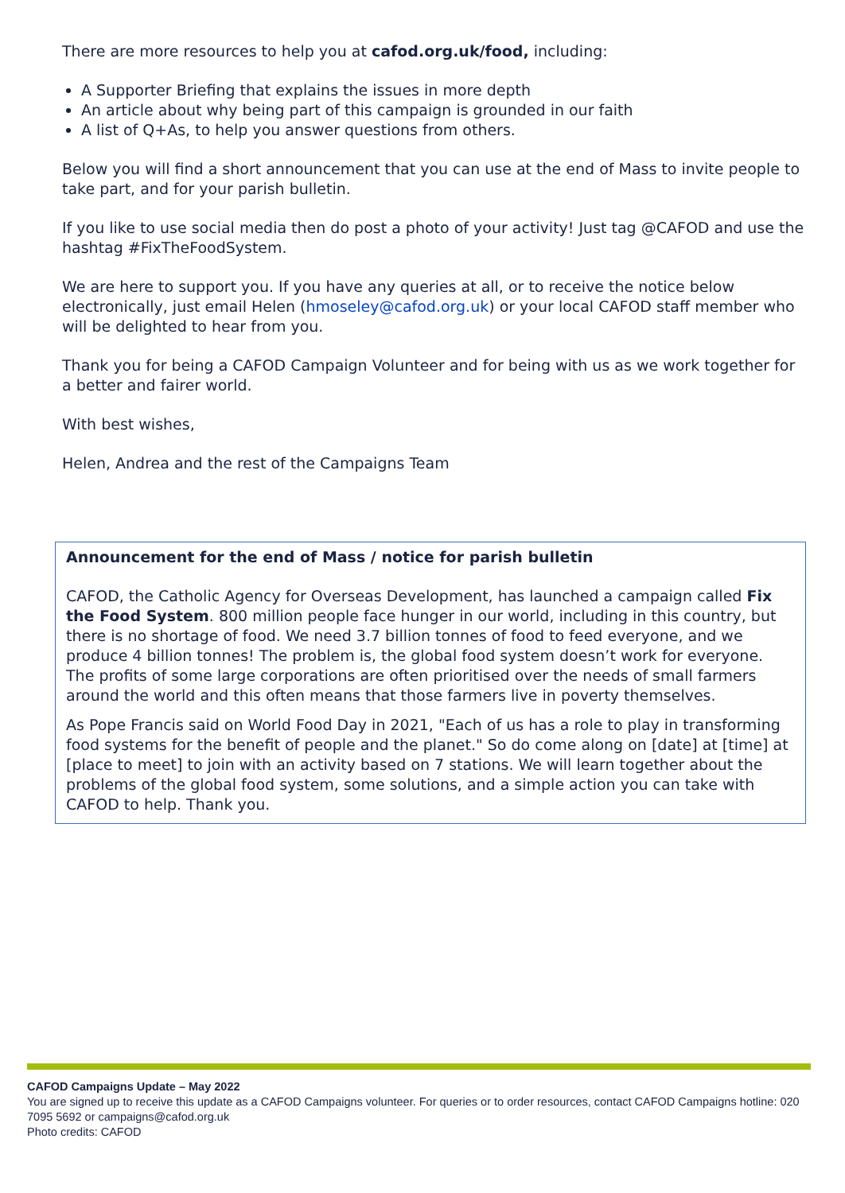There are more resources to help you at cafod.org.uk/food, including:
A Supporter Briefing that explains the issues in more depth
An article about why being part of this campaign is grounded in our faith
A list of Q+As, to help you answer questions from others.
Below you will find a short announcement that you can use at the end of Mass to invite people to take part, and for your parish bulletin.
If you like to use social media then do post a photo of your activity! Just tag @CAFOD and use the hashtag #FixTheFoodSystem.
We are here to support you. If you have any queries at all, or to receive the notice below electronically, just email Helen (hmoseley@cafod.org.uk) or your local CAFOD staff member who will be delighted to hear from you.
Thank you for being a CAFOD Campaign Volunteer and for being with us as we work together for a better and fairer world.
With best wishes,
Helen, Andrea and the rest of the Campaigns Team
Announcement for the end of Mass / notice for parish bulletin
CAFOD, the Catholic Agency for Overseas Development, has launched a campaign called Fix the Food System. 800 million people face hunger in our world, including in this country, but there is no shortage of food. We need 3.7 billion tonnes of food to feed everyone, and we produce 4 billion tonnes! The problem is, the global food system doesn’t work for everyone. The profits of some large corporations are often prioritised over the needs of small farmers around the world and this often means that those farmers live in poverty themselves.
As Pope Francis said on World Food Day in 2021, "Each of us has a role to play in transforming food systems for the benefit of people and the planet." So do come along on [date] at [time] at [place to meet] to join with an activity based on 7 stations. We will learn together about the problems of the global food system, some solutions, and a simple action you can take with CAFOD to help. Thank you.
CAFOD Campaigns Update – May 2022
You are signed up to receive this update as a CAFOD Campaigns volunteer. For queries or to order resources, contact CAFOD Campaigns hotline: 020 7095 5692 or campaigns@cafod.org.uk
Photo credits: CAFOD